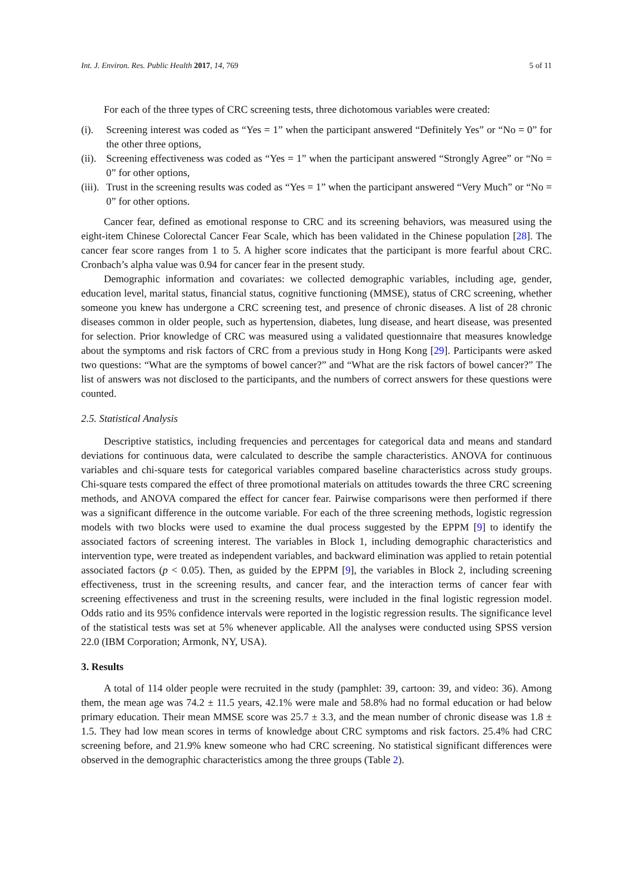Int. J. Environ. Res. Public Health 2017, 14, 769 5 of 11
For each of the three types of CRC screening tests, three dichotomous variables were created:
(i). Screening interest was coded as “Yes = 1” when the participant answered “Definitely Yes” or “No = 0” for the other three options,
(ii). Screening effectiveness was coded as “Yes = 1” when the participant answered “Strongly Agree” or “No = 0” for other options,
(iii). Trust in the screening results was coded as “Yes = 1” when the participant answered “Very Much” or “No = 0” for other options.
Cancer fear, defined as emotional response to CRC and its screening behaviors, was measured using the eight-item Chinese Colorectal Cancer Fear Scale, which has been validated in the Chinese population [28]. The cancer fear score ranges from 1 to 5. A higher score indicates that the participant is more fearful about CRC. Cronbach’s alpha value was 0.94 for cancer fear in the present study.
Demographic information and covariates: we collected demographic variables, including age, gender, education level, marital status, financial status, cognitive functioning (MMSE), status of CRC screening, whether someone you knew has undergone a CRC screening test, and presence of chronic diseases. A list of 28 chronic diseases common in older people, such as hypertension, diabetes, lung disease, and heart disease, was presented for selection. Prior knowledge of CRC was measured using a validated questionnaire that measures knowledge about the symptoms and risk factors of CRC from a previous study in Hong Kong [29]. Participants were asked two questions: “What are the symptoms of bowel cancer?” and “What are the risk factors of bowel cancer?” The list of answers was not disclosed to the participants, and the numbers of correct answers for these questions were counted.
2.5. Statistical Analysis
Descriptive statistics, including frequencies and percentages for categorical data and means and standard deviations for continuous data, were calculated to describe the sample characteristics. ANOVA for continuous variables and chi-square tests for categorical variables compared baseline characteristics across study groups. Chi-square tests compared the effect of three promotional materials on attitudes towards the three CRC screening methods, and ANOVA compared the effect for cancer fear. Pairwise comparisons were then performed if there was a significant difference in the outcome variable. For each of the three screening methods, logistic regression models with two blocks were used to examine the dual process suggested by the EPPM [9] to identify the associated factors of screening interest. The variables in Block 1, including demographic characteristics and intervention type, were treated as independent variables, and backward elimination was applied to retain potential associated factors (p < 0.05). Then, as guided by the EPPM [9], the variables in Block 2, including screening effectiveness, trust in the screening results, and cancer fear, and the interaction terms of cancer fear with screening effectiveness and trust in the screening results, were included in the final logistic regression model. Odds ratio and its 95% confidence intervals were reported in the logistic regression results. The significance level of the statistical tests was set at 5% whenever applicable. All the analyses were conducted using SPSS version 22.0 (IBM Corporation; Armonk, NY, USA).
3. Results
A total of 114 older people were recruited in the study (pamphlet: 39, cartoon: 39, and video: 36). Among them, the mean age was 74.2 ± 11.5 years, 42.1% were male and 58.8% had no formal education or had below primary education. Their mean MMSE score was 25.7 ± 3.3, and the mean number of chronic disease was 1.8 ± 1.5. They had low mean scores in terms of knowledge about CRC symptoms and risk factors. 25.4% had CRC screening before, and 21.9% knew someone who had CRC screening. No statistical significant differences were observed in the demographic characteristics among the three groups (Table 2).